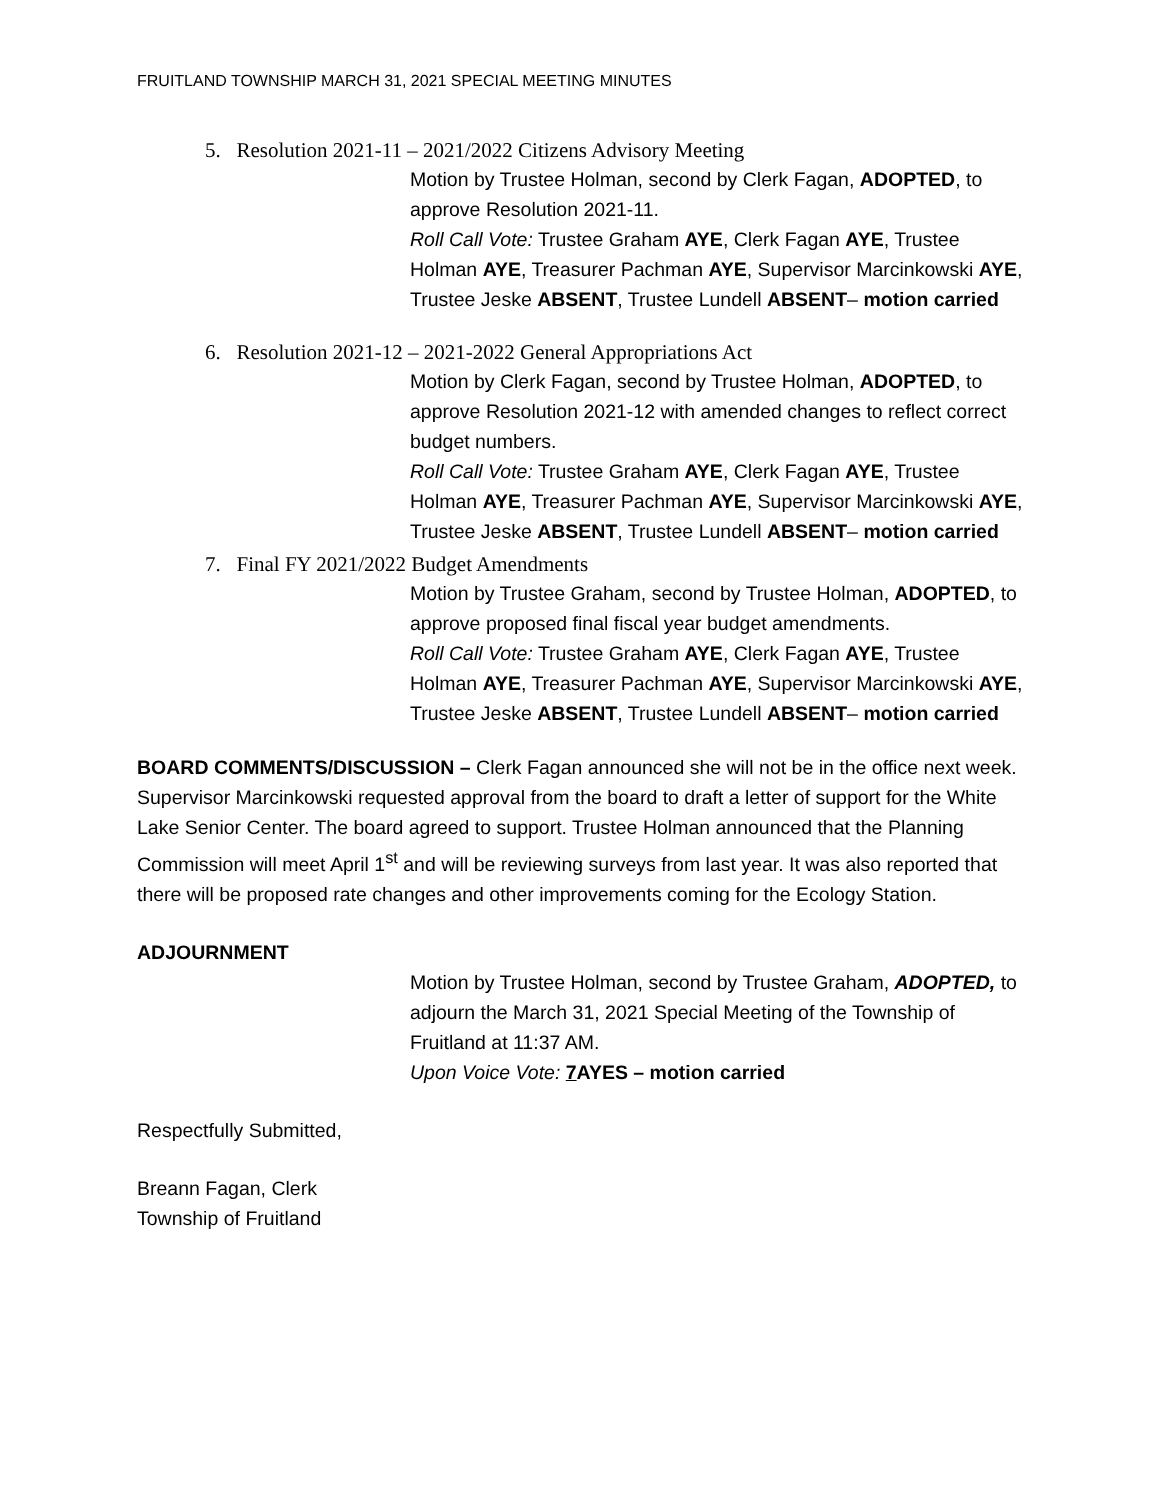FRUITLAND TOWNSHIP MARCH 31, 2021 SPECIAL MEETING MINUTES
5. Resolution 2021-11 – 2021/2022 Citizens Advisory Meeting
Motion by Trustee Holman, second by Clerk Fagan, ADOPTED, to approve Resolution 2021-11.
Roll Call Vote: Trustee Graham AYE, Clerk Fagan AYE, Trustee Holman AYE, Treasurer Pachman AYE, Supervisor Marcinkowski AYE, Trustee Jeske ABSENT, Trustee Lundell ABSENT– motion carried
6. Resolution 2021-12 – 2021-2022 General Appropriations Act
Motion by Clerk Fagan, second by Trustee Holman, ADOPTED, to approve Resolution 2021-12 with amended changes to reflect correct budget numbers.
Roll Call Vote: Trustee Graham AYE, Clerk Fagan AYE, Trustee Holman AYE, Treasurer Pachman AYE, Supervisor Marcinkowski AYE, Trustee Jeske ABSENT, Trustee Lundell ABSENT– motion carried
7. Final FY 2021/2022 Budget Amendments
Motion by Trustee Graham, second by Trustee Holman, ADOPTED, to approve proposed final fiscal year budget amendments.
Roll Call Vote: Trustee Graham AYE, Clerk Fagan AYE, Trustee Holman AYE, Treasurer Pachman AYE, Supervisor Marcinkowski AYE, Trustee Jeske ABSENT, Trustee Lundell ABSENT– motion carried
BOARD COMMENTS/DISCUSSION – Clerk Fagan announced she will not be in the office next week. Supervisor Marcinkowski requested approval from the board to draft a letter of support for the White Lake Senior Center. The board agreed to support. Trustee Holman announced that the Planning Commission will meet April 1<sup>st</sup> and will be reviewing surveys from last year. It was also reported that there will be proposed rate changes and other improvements coming for the Ecology Station.
ADJOURNMENT
Motion by Trustee Holman, second by Trustee Graham, ADOPTED, to adjourn the March 31, 2021 Special Meeting of the Township of Fruitland at 11:37 AM.
Upon Voice Vote: 7 AYES – motion carried
Respectfully Submitted,
Breann Fagan, Clerk
Township of Fruitland